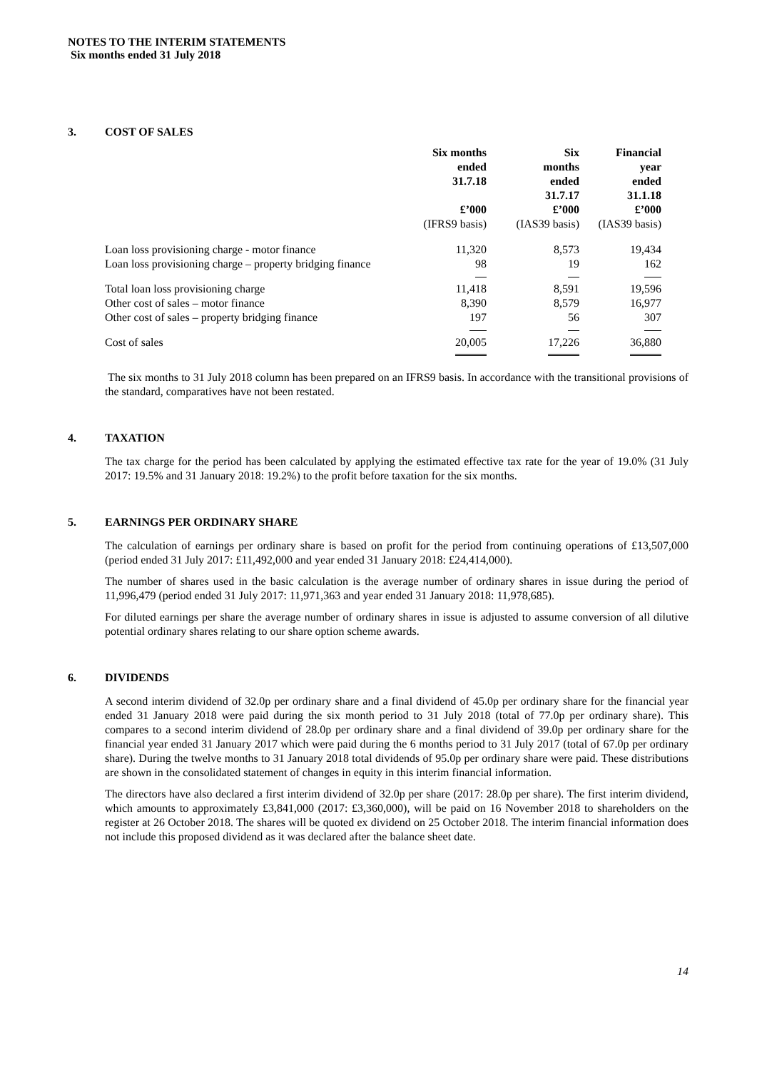NOTES TO THE INTERIM STATEMENTS
Six months ended 31 July 2018
3. COST OF SALES
| | Six months ended 31.7.18 | Six months ended 31.7.17 | Financial year ended 31.1.18 |
| | £’000 | £’000 | £’000 |
| | (IFRS9 basis) | (IAS39 basis) | (IAS39 basis) |
| Loan loss provisioning charge - motor finance | 11,320 | 8,573 | 19,434 |
| Loan loss provisioning charge – property bridging finance | 98 | 19 | 162 |
| Total loan loss provisioning charge | 11,418 | 8,591 | 19,596 |
| Other cost of sales – motor finance | 8,390 | 8,579 | 16,977 |
| Other cost of sales – property bridging finance | 197 | 56 | 307 |
| Cost of sales | 20,005 | 17,226 | 36,880 |
The six months to 31 July 2018 column has been prepared on an IFRS9 basis. In accordance with the transitional provisions of the standard, comparatives have not been restated.
4. TAXATION
The tax charge for the period has been calculated by applying the estimated effective tax rate for the year of 19.0% (31 July 2017: 19.5% and 31 January 2018: 19.2%) to the profit before taxation for the six months.
5. EARNINGS PER ORDINARY SHARE
The calculation of earnings per ordinary share is based on profit for the period from continuing operations of £13,507,000 (period ended 31 July 2017: £11,492,000 and year ended 31 January 2018: £24,414,000).
The number of shares used in the basic calculation is the average number of ordinary shares in issue during the period of 11,996,479 (period ended 31 July 2017: 11,971,363 and year ended 31 January 2018: 11,978,685).
For diluted earnings per share the average number of ordinary shares in issue is adjusted to assume conversion of all dilutive potential ordinary shares relating to our share option scheme awards.
6. DIVIDENDS
A second interim dividend of 32.0p per ordinary share and a final dividend of 45.0p per ordinary share for the financial year ended 31 January 2018 were paid during the six month period to 31 July 2018 (total of 77.0p per ordinary share). This compares to a second interim dividend of 28.0p per ordinary share and a final dividend of 39.0p per ordinary share for the financial year ended 31 January 2017 which were paid during the 6 months period to 31 July 2017 (total of 67.0p per ordinary share). During the twelve months to 31 January 2018 total dividends of 95.0p per ordinary share were paid. These distributions are shown in the consolidated statement of changes in equity in this interim financial information.
The directors have also declared a first interim dividend of 32.0p per share (2017: 28.0p per share). The first interim dividend, which amounts to approximately £3,841,000 (2017: £3,360,000), will be paid on 16 November 2018 to shareholders on the register at 26 October 2018. The shares will be quoted ex dividend on 25 October 2018. The interim financial information does not include this proposed dividend as it was declared after the balance sheet date.
14